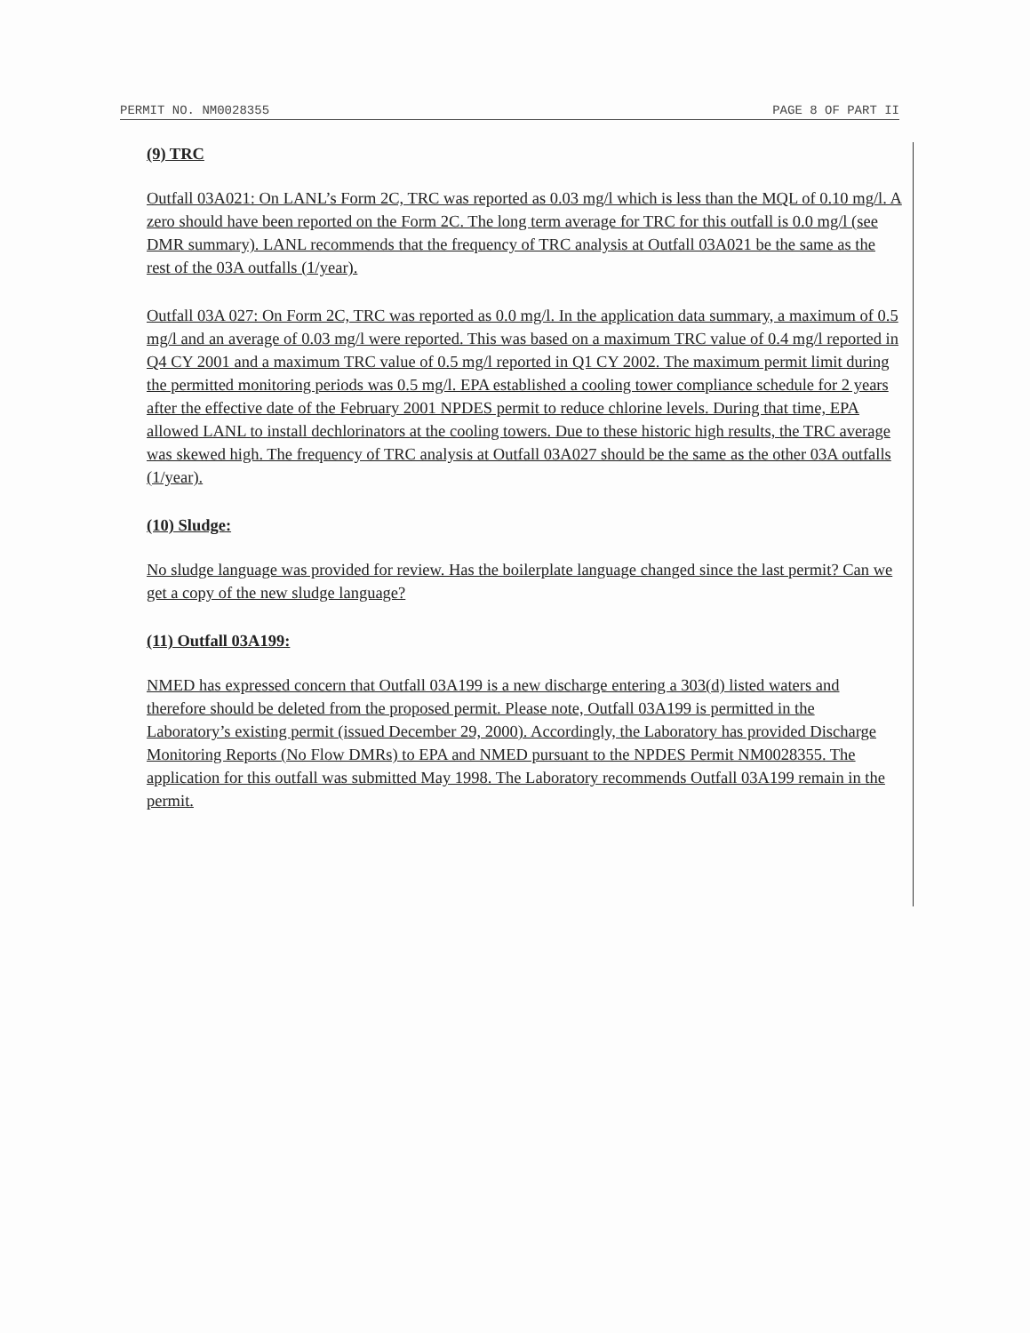PERMIT NO. NM0028355 PAGE 8 OF PART II
(9) TRC
Outfall 03A021: On LANL’s Form 2C, TRC was reported as 0.03 mg/l which is less than the MQL of 0.10 mg/l. A zero should have been reported on the Form 2C. The long term average for TRC for this outfall is 0.0 mg/l (see DMR summary). LANL recommends that the frequency of TRC analysis at Outfall 03A021 be the same as the rest of the 03A outfalls (1/year).
Outfall 03A 027: On Form 2C, TRC was reported as 0.0 mg/l. In the application data summary, a maximum of 0.5 mg/l and an average of 0.03 mg/l were reported. This was based on a maximum TRC value of 0.4 mg/l reported in Q4 CY 2001 and a maximum TRC value of 0.5 mg/l reported in Q1 CY 2002. The maximum permit limit during the permitted monitoring periods was 0.5 mg/l. EPA established a cooling tower compliance schedule for 2 years after the effective date of the February 2001 NPDES permit to reduce chlorine levels. During that time, EPA allowed LANL to install dechlorinators at the cooling towers. Due to these historic high results, the TRC average was skewed high. The frequency of TRC analysis at Outfall 03A027 should be the same as the other 03A outfalls (1/year).
(10) Sludge:
No sludge language was provided for review. Has the boilerplate language changed since the last permit? Can we get a copy of the new sludge language?
(11) Outfall 03A199:
NMED has expressed concern that Outfall 03A199 is a new discharge entering a 303(d) listed waters and therefore should be deleted from the proposed permit. Please note, Outfall 03A199 is permitted in the Laboratory’s existing permit (issued December 29, 2000). Accordingly, the Laboratory has provided Discharge Monitoring Reports (No Flow DMRs) to EPA and NMED pursuant to the NPDES Permit NM0028355. The application for this outfall was submitted May 1998. The Laboratory recommends Outfall 03A199 remain in the permit.